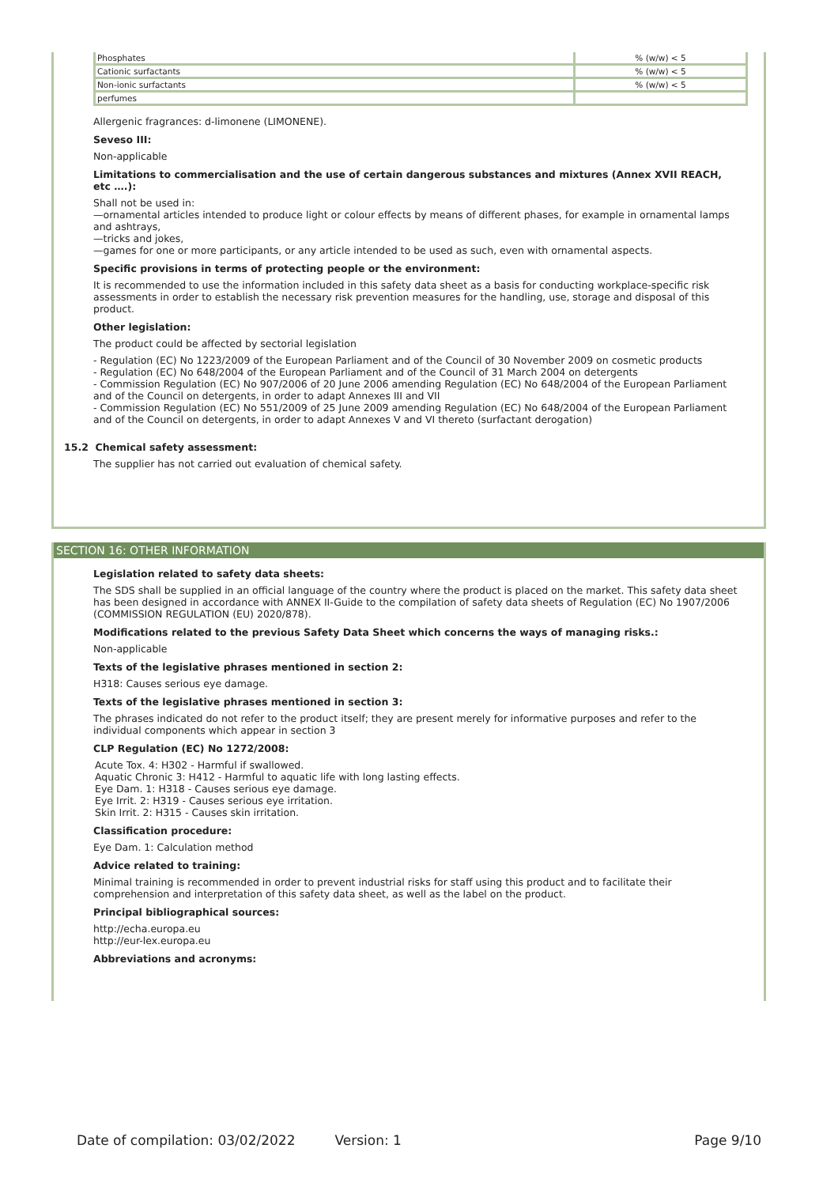| Phosphates | % (w/w) < 5 |
| Cationic surfactants | % (w/w) < 5 |
| Non-ionic surfactants | % (w/w) < 5 |
| perfumes | |
Allergenic fragrances: d-limonene (LIMONENE).
Seveso III:
Non-applicable
Limitations to commercialisation and the use of certain dangerous substances and mixtures (Annex XVII REACH, etc ….):
Shall not be used in:
—ornamental articles intended to produce light or colour effects by means of different phases, for example in ornamental lamps and ashtrays,
—tricks and jokes,
—games for one or more participants, or any article intended to be used as such, even with ornamental aspects.
Specific provisions in terms of protecting people or the environment:
It is recommended to use the information included in this safety data sheet as a basis for conducting workplace-specific risk assessments in order to establish the necessary risk prevention measures for the handling, use, storage and disposal of this product.
Other legislation:
The product could be affected by sectorial legislation
- Regulation (EC) No 1223/2009 of the European Parliament and of the Council of 30 November 2009 on cosmetic products
- Regulation (EC) No 648/2004 of the European Parliament and of the Council of 31 March 2004 on detergents
- Commission Regulation (EC) No 907/2006 of 20 June 2006 amending Regulation (EC) No 648/2004 of the European Parliament and of the Council on detergents, in order to adapt Annexes III and VII
- Commission Regulation (EC) No 551/2009 of 25 June 2009 amending Regulation (EC) No 648/2004 of the European Parliament and of the Council on detergents, in order to adapt Annexes V and VI thereto (surfactant derogation)
15.2 Chemical safety assessment:
The supplier has not carried out evaluation of chemical safety.
SECTION 16: OTHER INFORMATION
Legislation related to safety data sheets:
The SDS shall be supplied in an official language of the country where the product is placed on the market. This safety data sheet has been designed in accordance with ANNEX II-Guide to the compilation of safety data sheets of Regulation (EC) No 1907/2006 (COMMISSION REGULATION (EU) 2020/878).
Modifications related to the previous Safety Data Sheet which concerns the ways of managing risks.:
Non-applicable
Texts of the legislative phrases mentioned in section 2:
H318: Causes serious eye damage.
Texts of the legislative phrases mentioned in section 3:
The phrases indicated do not refer to the product itself; they are present merely for informative purposes and refer to the individual components which appear in section 3
CLP Regulation (EC) No 1272/2008:
Acute Tox. 4: H302 - Harmful if swallowed.
Aquatic Chronic 3: H412 - Harmful to aquatic life with long lasting effects.
Eye Dam. 1: H318 - Causes serious eye damage.
Eye Irrit. 2: H319 - Causes serious eye irritation.
Skin Irrit. 2: H315 - Causes skin irritation.
Classification procedure:
Eye Dam. 1: Calculation method
Advice related to training:
Minimal training is recommended in order to prevent industrial risks for staff using this product and to facilitate their comprehension and interpretation of this safety data sheet, as well as the label on the product.
Principal bibliographical sources:
http://echa.europa.eu
http://eur-lex.europa.eu
Abbreviations and acronyms:
Date of compilation: 03/02/2022 Version: 1 Page 9/10